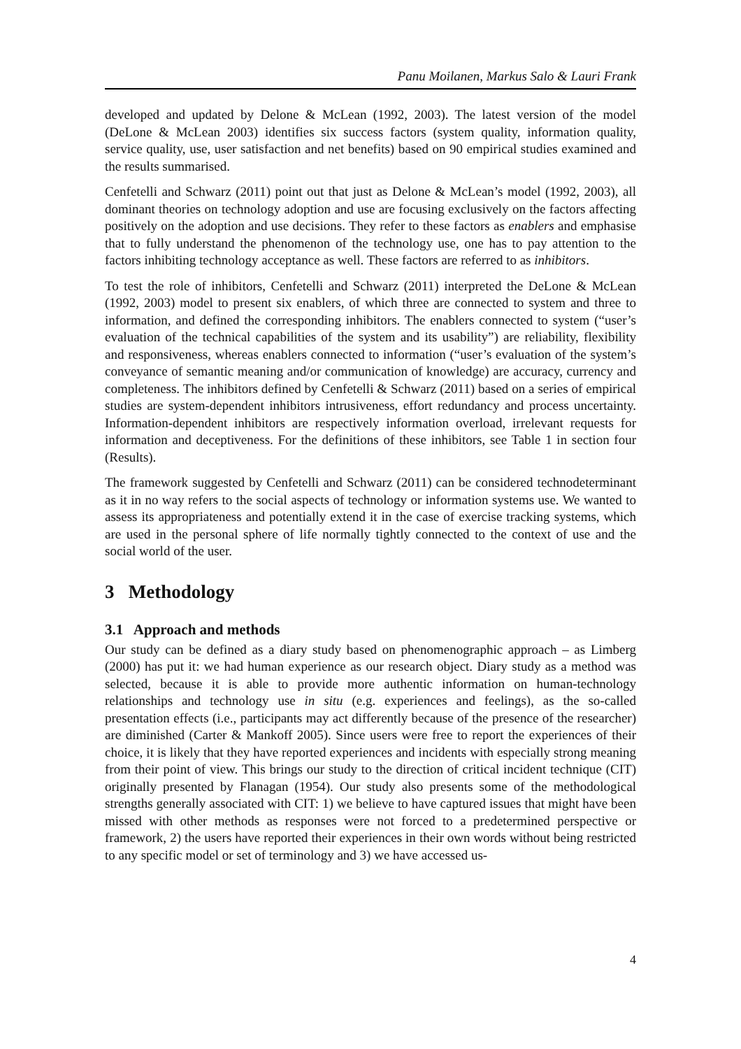Panu Moilanen, Markus Salo & Lauri Frank
developed and updated by Delone & McLean (1992, 2003). The latest version of the model (DeLone & McLean 2003) identifies six success factors (system quality, information quality, service quality, use, user satisfaction and net benefits) based on 90 empirical studies examined and the results summarised.
Cenfetelli and Schwarz (2011) point out that just as Delone & McLean’s model (1992, 2003), all dominant theories on technology adoption and use are focusing exclusively on the factors affecting positively on the adoption and use decisions. They refer to these factors as enablers and emphasise that to fully understand the phenomenon of the technology use, one has to pay attention to the factors inhibiting technology acceptance as well. These factors are referred to as inhibitors.
To test the role of inhibitors, Cenfetelli and Schwarz (2011) interpreted the DeLone & McLean (1992, 2003) model to present six enablers, of which three are connected to system and three to information, and defined the corresponding inhibitors. The enablers connected to system (“user’s evaluation of the technical capabilities of the system and its usability”) are reliability, flexibility and responsiveness, whereas enablers connected to information (“user’s evaluation of the system’s conveyance of semantic meaning and/or communication of knowledge) are accuracy, currency and completeness. The inhibitors defined by Cenfetelli & Schwarz (2011) based on a series of empirical studies are system-dependent inhibitors intrusiveness, effort redundancy and process uncertainty. Information-dependent inhibitors are respectively information overload, irrelevant requests for information and deceptiveness. For the definitions of these inhibitors, see Table 1 in section four (Results).
The framework suggested by Cenfetelli and Schwarz (2011) can be considered technodeterminant as it in no way refers to the social aspects of technology or information systems use. We wanted to assess its appropriateness and potentially extend it in the case of exercise tracking systems, which are used in the personal sphere of life normally tightly connected to the context of use and the social world of the user.
3 Methodology
3.1 Approach and methods
Our study can be defined as a diary study based on phenomenographic approach – as Limberg (2000) has put it: we had human experience as our research object. Diary study as a method was selected, because it is able to provide more authentic information on human-technology relationships and technology use in situ (e.g. experiences and feelings), as the so-called presentation effects (i.e., participants may act differently because of the presence of the researcher) are diminished (Carter & Mankoff 2005). Since users were free to report the experiences of their choice, it is likely that they have reported experiences and incidents with especially strong meaning from their point of view. This brings our study to the direction of critical incident technique (CIT) originally presented by Flanagan (1954). Our study also presents some of the methodological strengths generally associated with CIT: 1) we believe to have captured issues that might have been missed with other methods as responses were not forced to a predetermined perspective or framework, 2) the users have reported their experiences in their own words without being restricted to any specific model or set of terminology and 3) we have accessed us-
4